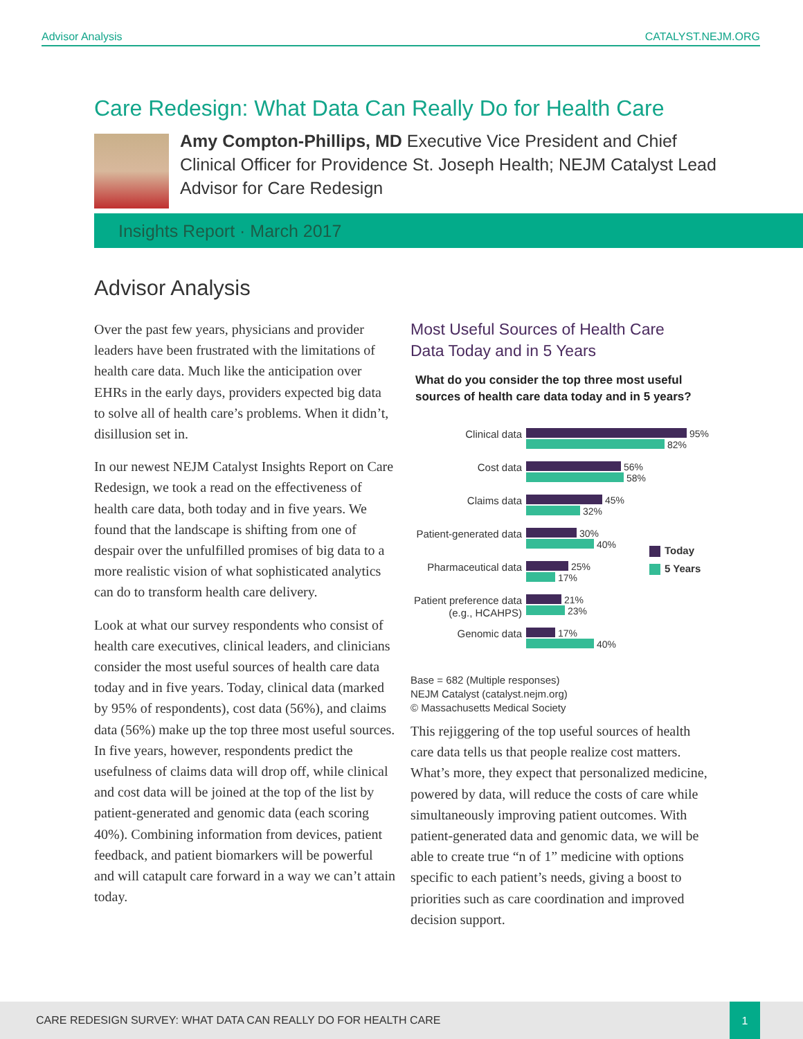Advisor Analysis CATALYST.NEJM.ORG
Care Redesign: What Data Can Really Do for Health Care
Amy Compton-Phillips, MD Executive Vice President and Chief Clinical Officer for Providence St. Joseph Health; NEJM Catalyst Lead Advisor for Care Redesign
Insights Report · March 2017
Advisor Analysis
Over the past few years, physicians and provider leaders have been frustrated with the limitations of health care data. Much like the anticipation over EHRs in the early days, providers expected big data to solve all of health care’s problems. When it didn’t, disillusion set in.
In our newest NEJM Catalyst Insights Report on Care Redesign, we took a read on the effectiveness of health care data, both today and in five years. We found that the landscape is shifting from one of despair over the unfulfilled promises of big data to a more realistic vision of what sophisticated analytics can do to transform health care delivery.
Look at what our survey respondents who consist of health care executives, clinical leaders, and clinicians consider the most useful sources of health care data today and in five years. Today, clinical data (marked by 95% of respondents), cost data (56%), and claims data (56%) make up the top three most useful sources. In five years, however, respondents predict the usefulness of claims data will drop off, while clinical and cost data will be joined at the top of the list by patient-generated and genomic data (each scoring 40%). Combining information from devices, patient feedback, and patient biomarkers will be powerful and will catapult care forward in a way we can’t attain today.
Most Useful Sources of Health Care Data Today and in 5 Years
What do you consider the top three most useful
sources of health care data today and in 5 years?
Clinical data
95%
82%
Cost data
56%
58%
Claims data
45%
32%
Patient-generated data
30%
40%
Pharmaceutical data
25%
17%
Patient preference data (e.g., HCAHPS)
21%
23%
Genomic data
17%
40%
Today
5 Years
Base = 682 (Multiple responses)
NEJM Catalyst (catalyst.nejm.org)
© Massachusetts Medical Society
This rejiggering of the top useful sources of health care data tells us that people realize cost matters. What’s more, they expect that personalized medicine, powered by data, will reduce the costs of care while simultaneously improving patient outcomes. With patient-generated data and genomic data, we will be able to create true “n of 1” medicine with options specific to each patient’s needs, giving a boost to priorities such as care coordination and improved decision support.
CARE REDESIGN SURVEY: WHAT DATA CAN REALLY DO FOR HEALTH CARE
1